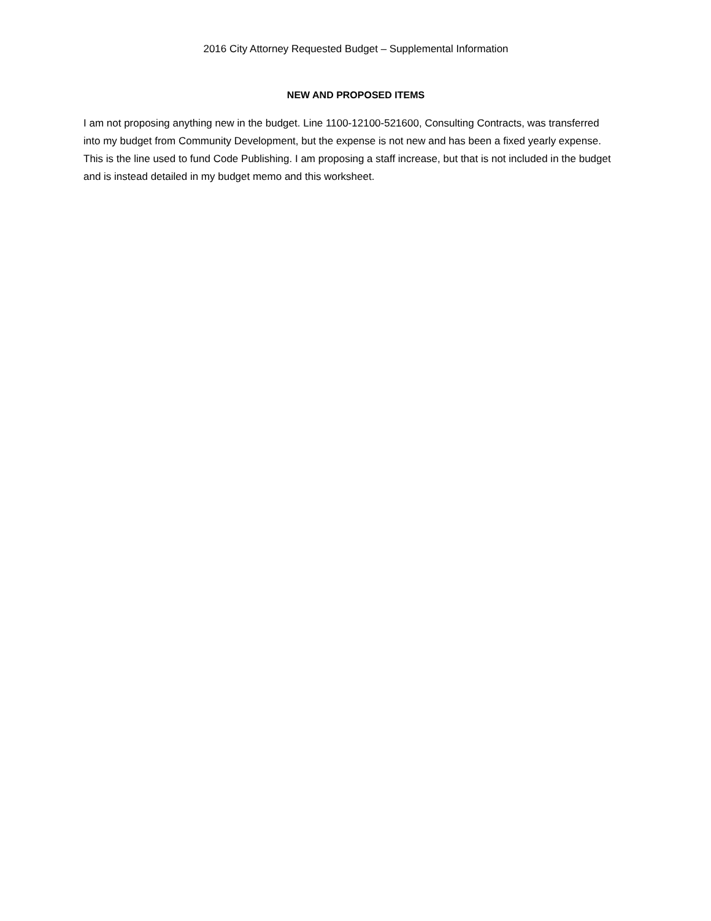2016 City Attorney Requested Budget – Supplemental Information
NEW AND PROPOSED ITEMS
I am not proposing anything new in the budget. Line 1100-12100-521600, Consulting Contracts, was transferred into my budget from Community Development, but the expense is not new and has been a fixed yearly expense. This is the line used to fund Code Publishing. I am proposing a staff increase, but that is not included in the budget and is instead detailed in my budget memo and this worksheet.